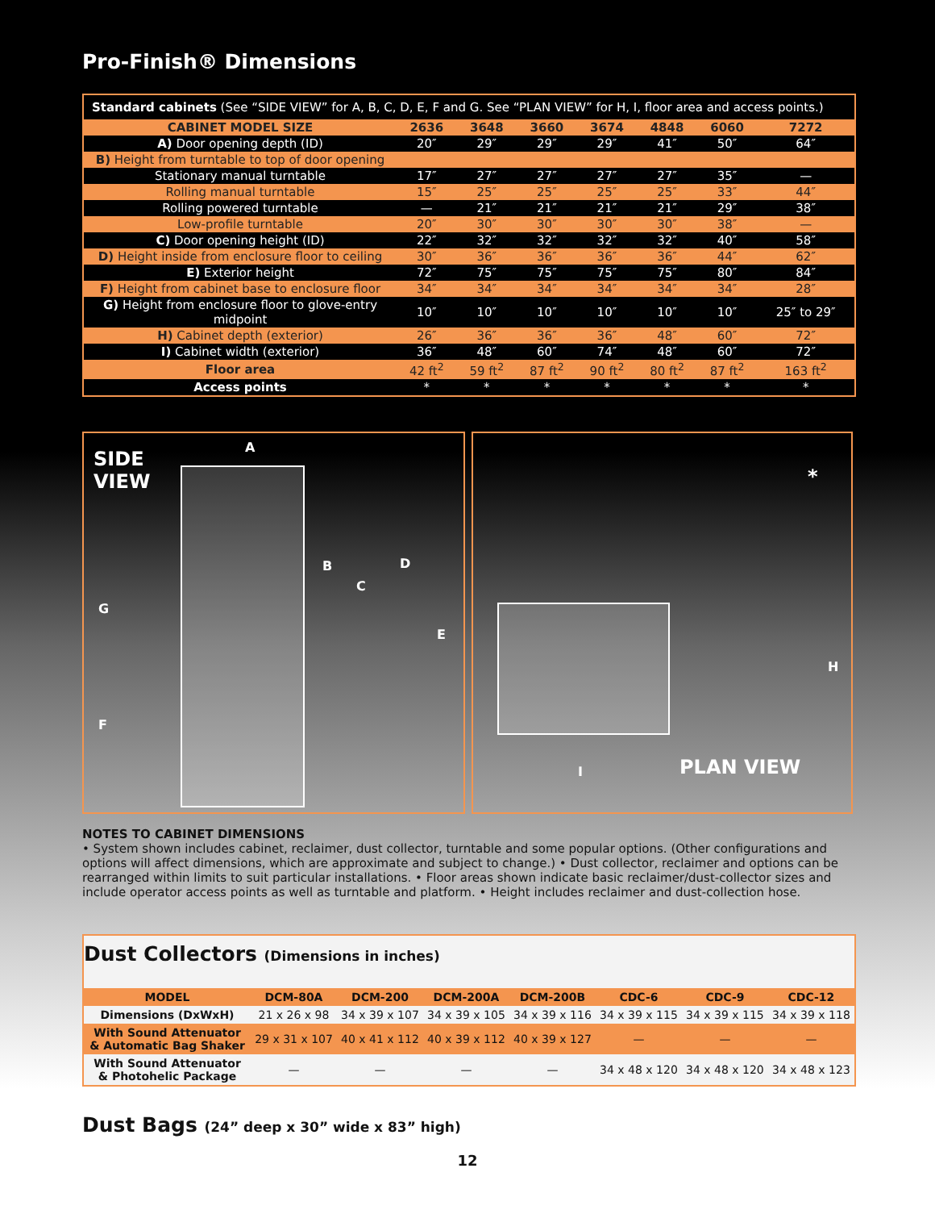Pro-Finish® Dimensions
| Standard cabinets (See “SIDE VIEW” for A, B, C, D, E, F and G. See “PLAN VIEW” for H, I, floor area and access points.) | | | | | | | |
| CABINET MODEL SIZE | 2636 | 3648 | 3660 | 3674 | 4848 | 6060 | 7272 |
| A) Door opening depth (ID) | 20″ | 29″ | 29″ | 29″ | 41″ | 50″ | 64″ |
| B) Height from turntable to top of door opening | | | | | | | |
| Stationary manual turntable | 17″ | 27″ | 27″ | 27″ | 27″ | 35″ | — |
| Rolling manual turntable | 15″ | 25″ | 25″ | 25″ | 25″ | 33″ | 44″ |
| Rolling powered turntable | — | 21″ | 21″ | 21″ | 21″ | 29″ | 38″ |
| Low-profile turntable | 20″ | 30″ | 30″ | 30″ | 30″ | 38″ | — |
| C) Door opening height (ID) | 22″ | 32″ | 32″ | 32″ | 32″ | 40″ | 58″ |
| D) Height inside from enclosure floor to ceiling | 30″ | 36″ | 36″ | 36″ | 36″ | 44″ | 62″ |
| E) Exterior height | 72″ | 75″ | 75″ | 75″ | 75″ | 80″ | 84″ |
| F) Height from cabinet base to enclosure floor | 34″ | 34″ | 34″ | 34″ | 34″ | 34″ | 28″ |
| G) Height from enclosure floor to glove-entry midpoint | 10″ | 10″ | 10″ | 10″ | 10″ | 10″ | 25″ to 29″ |
| H) Cabinet depth (exterior) | 26″ | 36″ | 36″ | 36″ | 48″ | 60″ | 72″ |
| I) Cabinet width (exterior) | 36″ | 48″ | 60″ | 74″ | 48″ | 60″ | 72″ |
| Floor area | 42 ft<sup>2</sup> | 59 ft<sup>2</sup> | 87 ft<sup>2</sup> | 90 ft<sup>2</sup> | 80 ft<sup>2</sup> | 87 ft<sup>2</sup> | 163 ft<sup>2</sup> |
| Access points | * | * | * | * | * | * | * |
SIDE
VIEW
A
B
C
D
E
G
F
*
H
I PLAN VIEW
NOTES TO CABINET DIMENSIONS
• System shown includes cabinet, reclaimer, dust collector, turntable and some popular options. (Other configurations and options will affect dimensions, which are approximate and subject to change.) • Dust collector, reclaimer and options can be rearranged within limits to suit particular installations. • Floor areas shown indicate basic reclaimer/dust-collector sizes and include operator access points as well as turntable and platform. • Height includes reclaimer and dust-collection hose.
Dust Collectors (Dimensions in inches)
| MODEL | DCM-80A | DCM-200 | DCM-200A | DCM-200B | CDC-6 | CDC-9 | CDC-12 |
| --- | --- | --- | --- | --- | --- | --- | --- |
| Dimensions (DxWxH) | 21 x 26 x 98 | 34 x 39 x 107 | 34 x 39 x 105 | 34 x 39 x 116 | 34 x 39 x 115 | 34 x 39 x 115 | 34 x 39 x 118 |
| With Sound Attenuator & Automatic Bag Shaker | 29 x 31 x 107 | 40 x 41 x 112 | 40 x 39 x 112 | 40 x 39 x 127 | — | — | — |
| With Sound Attenuator & Photohelic Package | — | — | — | — | 34 x 48 x 120 | 34 x 48 x 120 | 34 x 48 x 123 |
Dust Bags (24” deep x 30” wide x 83” high)
12